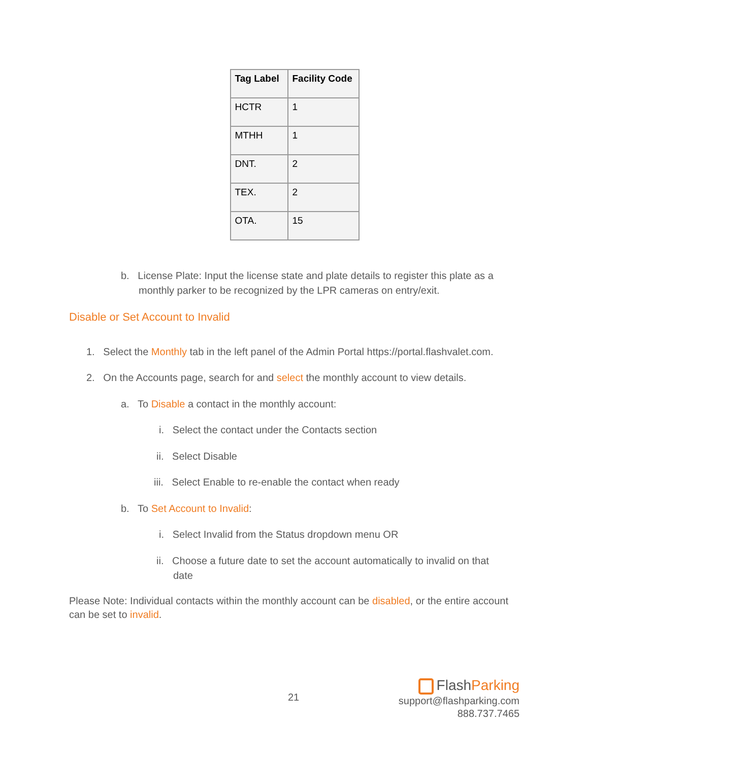| Tag Label | Facility Code |
| --- | --- |
| HCTR | 1 |
| MTHH | 1 |
| DNT. | 2 |
| TEX. | 2 |
| OTA. | 15 |
b. License Plate: Input the license state and plate details to register this plate as a
monthly parker to be recognized by the LPR cameras on entry/exit.
Disable or Set Account to Invalid
1. Select the Monthly tab in the left panel of the Admin Portal https://portal.flashvalet.com.
2. On the Accounts page, search for and select the monthly account to view details.
a. To Disable a contact in the monthly account:
i. Select the contact under the Contacts section
ii. Select Disable
iii. Select Enable to re-enable the contact when ready
b. To Set Account to Invalid:
i. Select Invalid from the Status dropdown menu OR
ii. Choose a future date to set the account automatically to invalid on that
date
Please Note: Individual contacts within the monthly account can be disabled, or the entire account can be set to invalid.
21
FlashParking
support@flashparking.com
888.737.7465